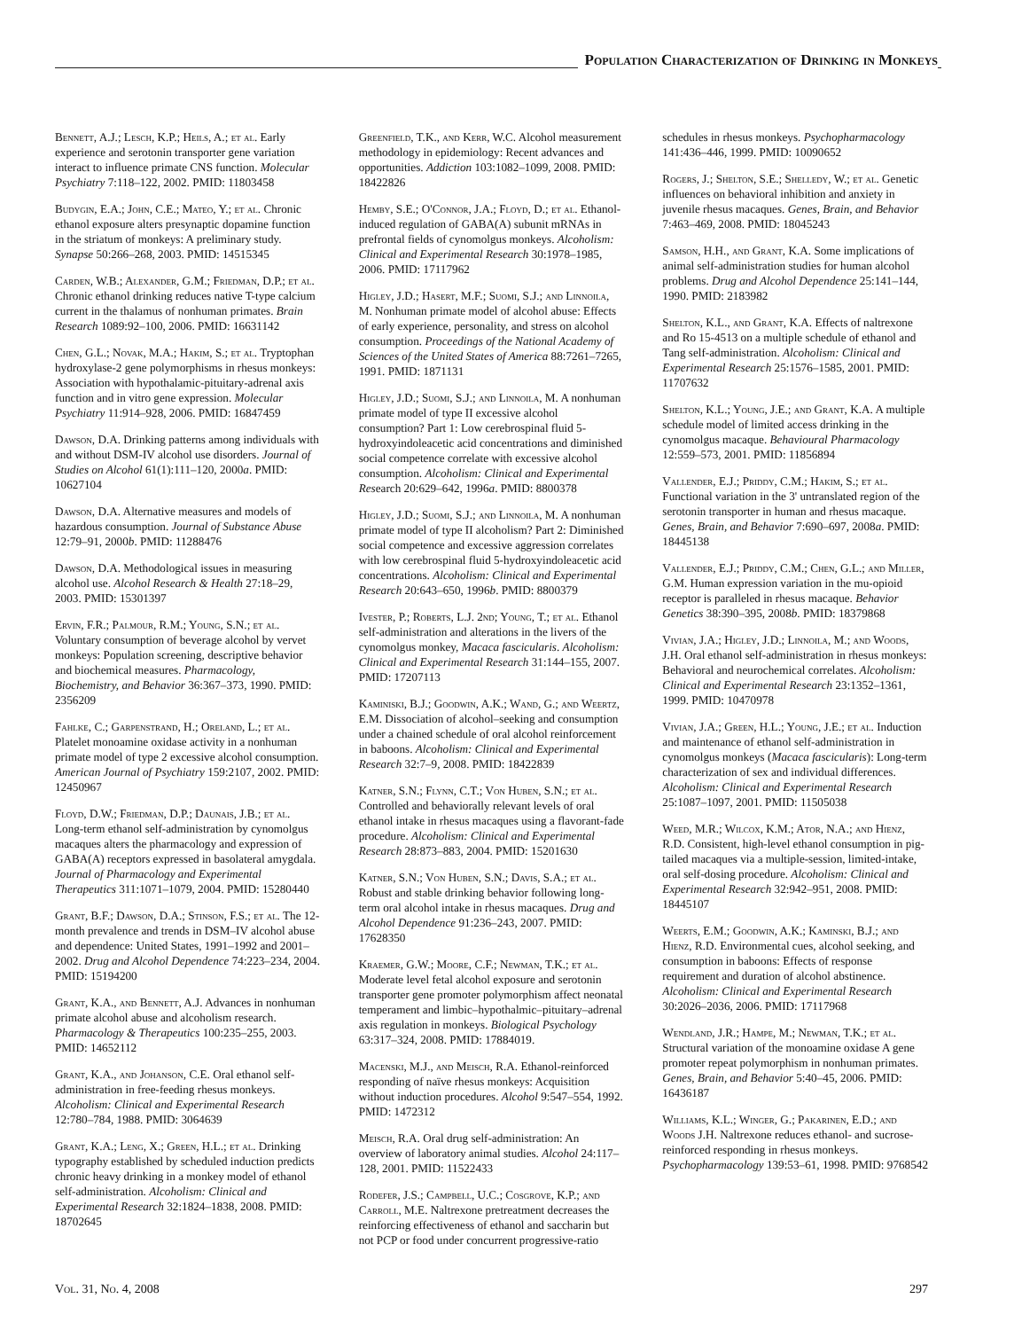Population Characterization of Drinking in Monkeys
Bennett, A.J.; Lesch, K.P.; Heils, A.; et al. Early experience and serotonin transporter gene variation interact to influence primate CNS function. Molecular Psychiatry 7:118–122, 2002. PMID: 11803458
Budygin, E.A.; John, C.E.; Mateo, Y.; et al. Chronic ethanol exposure alters presynaptic dopamine function in the striatum of monkeys: A preliminary study. Synapse 50:266–268, 2003. PMID: 14515345
Carden, W.B.; Alexander, G.M.; Friedman, D.P.; et al. Chronic ethanol drinking reduces native T-type calcium current in the thalamus of nonhuman primates. Brain Research 1089:92–100, 2006. PMID: 16631142
Chen, G.L.; Novak, M.A.; Hakim, S.; et al. Tryptophan hydroxylase-2 gene polymorphisms in rhesus monkeys: Association with hypothalamic-pituitary-adrenal axis function and in vitro gene expression. Molecular Psychiatry 11:914–928, 2006. PMID: 16847459
Dawson, D.A. Drinking patterns among individuals with and without DSM-IV alcohol use disorders. Journal of Studies on Alcohol 61(1):111–120, 2000a. PMID: 10627104
Dawson, D.A. Alternative measures and models of hazardous consumption. Journal of Substance Abuse 12:79–91, 2000b. PMID: 11288476
Dawson, D.A. Methodological issues in measuring alcohol use. Alcohol Research & Health 27:18–29, 2003. PMID: 15301397
Ervin, F.R.; Palmour, R.M.; Young, S.N.; et al. Voluntary consumption of beverage alcohol by vervet monkeys: Population screening, descriptive behavior and biochemical measures. Pharmacology, Biochemistry, and Behavior 36:367–373, 1990. PMID: 2356209
Fahlke, C.; Garpenstrand, H.; Oreland, L.; et al. Platelet monoamine oxidase activity in a nonhuman primate model of type 2 excessive alcohol consumption. American Journal of Psychiatry 159:2107, 2002. PMID: 12450967
Floyd, D.W.; Friedman, D.P.; Daunais, J.B.; et al. Long-term ethanol self-administration by cynomolgus macaques alters the pharmacology and expression of GABA(A) receptors expressed in basolateral amygdala. Journal of Pharmacology and Experimental Therapeutics 311:1071–1079, 2004. PMID: 15280440
Grant, B.F.; Dawson, D.A.; Stinson, F.S.; et al. The 12-month prevalence and trends in DSM–IV alcohol abuse and dependence: United States, 1991–1992 and 2001–2002. Drug and Alcohol Dependence 74:223–234, 2004. PMID: 15194200
Grant, K.A., and Bennett, A.J. Advances in nonhuman primate alcohol abuse and alcoholism research. Pharmacology & Therapeutics 100:235–255, 2003. PMID: 14652112
Grant, K.A., and Johanson, C.E. Oral ethanol self-administration in free-feeding rhesus monkeys. Alcoholism: Clinical and Experimental Research 12:780–784, 1988. PMID: 3064639
Grant, K.A.; Leng, X.; Green, H.L.; et al. Drinking typography established by scheduled induction predicts chronic heavy drinking in a monkey model of ethanol self-administration. Alcoholism: Clinical and Experimental Research 32:1824–1838, 2008. PMID: 18702645
Greenfield, T.K., and Kerr, W.C. Alcohol measurement methodology in epidemiology: Recent advances and opportunities. Addiction 103:1082–1099, 2008. PMID: 18422826
Hemby, S.E.; O'Connor, J.A.; Floyd, D.; et al. Ethanol-induced regulation of GABA(A) subunit mRNAs in prefrontal fields of cynomolgus monkeys. Alcoholism: Clinical and Experimental Research 30:1978–1985, 2006. PMID: 17117962
Higley, J.D.; Hasert, M.F.; Suomi, S.J.; and Linnoila, M. Nonhuman primate model of alcohol abuse: Effects of early experience, personality, and stress on alcohol consumption. Proceedings of the National Academy of Sciences of the United States of America 88:7261–7265, 1991. PMID: 1871131
Higley, J.D.; Suomi, S.J.; and Linnoila, M. A nonhuman primate model of type II excessive alcohol consumption? Part 1: Low cerebrospinal fluid 5-hydroxyindoleacetic acid concentrations and diminished social competence correlate with excessive alcohol consumption. Alcoholism: Clinical and Experimental Research 20:629–642, 1996a. PMID: 8800378
Higley, J.D.; Suomi, S.J.; and Linnoila, M. A nonhuman primate model of type II alcoholism? Part 2: Diminished social competence and excessive aggression correlates with low cerebrospinal fluid 5-hydroxyindoleacetic acid concentrations. Alcoholism: Clinical and Experimental Research 20:643–650, 1996b. PMID: 8800379
Ivester, P.; Roberts, L.J. 2nd; Young, T.; et al. Ethanol self-administration and alterations in the livers of the cynomolgus monkey, Macaca fascicularis. Alcoholism: Clinical and Experimental Research 31:144–155, 2007. PMID: 17207113
Kaminiski, B.J.; Goodwin, A.K.; Wand, G.; and Weertz, E.M. Dissociation of alcohol–seeking and consumption under a chained schedule of oral alcohol reinforcement in baboons. Alcoholism: Clinical and Experimental Research 32:7–9, 2008. PMID: 18422839
Katner, S.N.; Flynn, C.T.; Von Huben, S.N.; et al. Controlled and behaviorally relevant levels of oral ethanol intake in rhesus macaques using a flavorant-fade procedure. Alcoholism: Clinical and Experimental Research 28:873–883, 2004. PMID: 15201630
Katner, S.N.; Von Huben, S.N.; Davis, S.A.; et al. Robust and stable drinking behavior following long-term oral alcohol intake in rhesus macaques. Drug and Alcohol Dependence 91:236–243, 2007. PMID: 17628350
Kraemer, G.W.; Moore, C.F.; Newman, T.K.; et al. Moderate level fetal alcohol exposure and serotonin transporter gene promoter polymorphism affect neonatal temperament and limbic–hypothalmic–pituitary–adrenal axis regulation in monkeys. Biological Psychology 63:317–324, 2008. PMID: 17884019.
Macenski, M.J., and Meisch, R.A. Ethanol-reinforced responding of naïve rhesus monkeys: Acquisition without induction procedures. Alcohol 9:547–554, 1992. PMID: 1472312
Meisch, R.A. Oral drug self-administration: An overview of laboratory animal studies. Alcohol 24:117–128, 2001. PMID: 11522433
Rodefer, J.S.; Campbell, U.C.; Cosgrove, K.P.; and Carroll, M.E. Naltrexone pretreatment decreases the reinforcing effectiveness of ethanol and saccharin but not PCP or food under concurrent progressive-ratio
schedules in rhesus monkeys. Psychopharmacology 141:436–446, 1999. PMID: 10090652
Rogers, J.; Shelton, S.E.; Shelledy, W.; et al. Genetic influences on behavioral inhibition and anxiety in juvenile rhesus macaques. Genes, Brain, and Behavior 7:463–469, 2008. PMID: 18045243
Samson, H.H., and Grant, K.A. Some implications of animal self-administration studies for human alcohol problems. Drug and Alcohol Dependence 25:141–144, 1990. PMID: 2183982
Shelton, K.L., and Grant, K.A. Effects of naltrexone and Ro 15-4513 on a multiple schedule of ethanol and Tang self-administration. Alcoholism: Clinical and Experimental Research 25:1576–1585, 2001. PMID: 11707632
Shelton, K.L.; Young, J.E.; and Grant, K.A. A multiple schedule model of limited access drinking in the cynomolgus macaque. Behavioural Pharmacology 12:559–573, 2001. PMID: 11856894
Vallender, E.J.; Priddy, C.M.; Hakim, S.; et al. Functional variation in the 3' untranslated region of the serotonin transporter in human and rhesus macaque. Genes, Brain, and Behavior 7:690–697, 2008a. PMID: 18445138
Vallender, E.J.; Priddy, C.M.; Chen, G.L.; and Miller, G.M. Human expression variation in the mu-opioid receptor is paralleled in rhesus macaque. Behavior Genetics 38:390–395, 2008b. PMID: 18379868
Vivian, J.A.; Higley, J.D.; Linnoila, M.; and Woods, J.H. Oral ethanol self-administration in rhesus monkeys: Behavioral and neurochemical correlates. Alcoholism: Clinical and Experimental Research 23:1352–1361, 1999. PMID: 10470978
Vivian, J.A.; Green, H.L.; Young, J.E.; et al. Induction and maintenance of ethanol self-administration in cynomolgus monkeys (Macaca fascicularis): Long-term characterization of sex and individual differences. Alcoholism: Clinical and Experimental Research 25:1087–1097, 2001. PMID: 11505038
Weed, M.R.; Wilcox, K.M.; Ator, N.A.; and Hienz, R.D. Consistent, high-level ethanol consumption in pig-tailed macaques via a multiple-session, limited-intake, oral self-dosing procedure. Alcoholism: Clinical and Experimental Research 32:942–951, 2008. PMID: 18445107
Weerts, E.M.; Goodwin, A.K.; Kaminski, B.J.; and Hienz, R.D. Environmental cues, alcohol seeking, and consumption in baboons: Effects of response requirement and duration of alcohol abstinence. Alcoholism: Clinical and Experimental Research 30:2026–2036, 2006. PMID: 17117968
Wendland, J.R.; Hampe, M.; Newman, T.K.; et al. Structural variation of the monoamine oxidase A gene promoter repeat polymorphism in nonhuman primates. Genes, Brain, and Behavior 5:40–45, 2006. PMID: 16436187
Williams, K.L.; Winger, G.; Pakarinen, E.D.; and Woods J.H. Naltrexone reduces ethanol- and sucrose-reinforced responding in rhesus monkeys. Psychopharmacology 139:53–61, 1998. PMID: 9768542
Vol. 31, No. 4, 2008 297